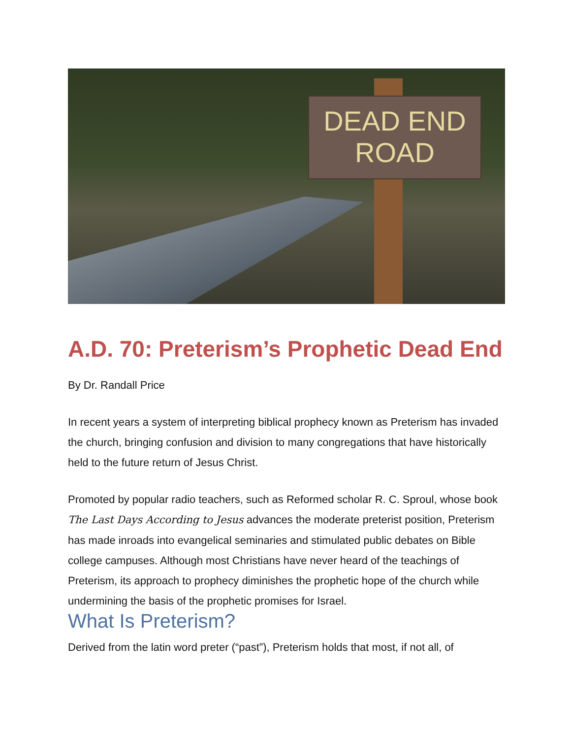DEAD END
ROAD
A.D. 70: Preterism’s Prophetic Dead End
By Dr. Randall Price
In recent years a system of interpreting biblical prophecy known as Preterism has invaded the church, bringing confusion and division to many congregations that have historically held to the future return of Jesus Christ.
Promoted by popular radio teachers, such as Reformed scholar R. C. Sproul, whose book The Last Days According to Jesus advances the moderate preterist position, Preterism has made inroads into evangelical seminaries and stimulated public debates on Bible college campuses. Although most Christians have never heard of the teachings of Preterism, its approach to prophecy diminishes the prophetic hope of the church while undermining the basis of the prophetic promises for Israel.
What Is Preterism?
Derived from the latin word preter (“past”), Preterism holds that most, if not all, of